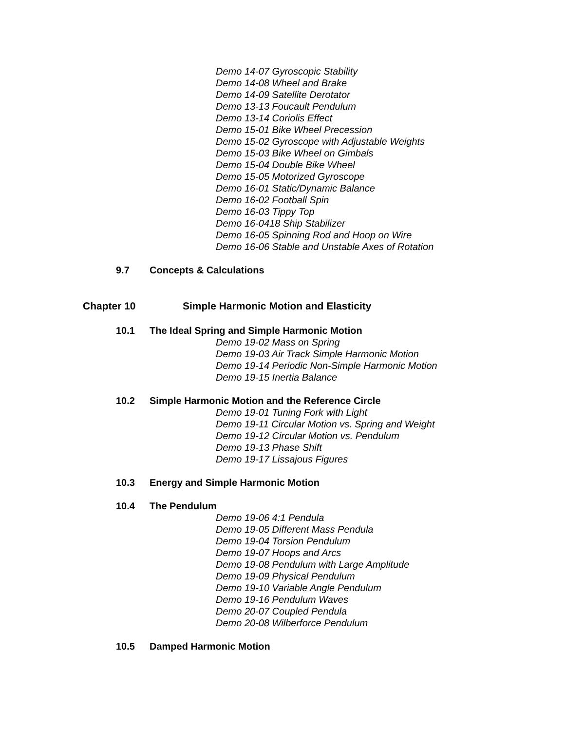Demo 14-07 Gyroscopic Stability
Demo 14-08 Wheel and Brake
Demo 14-09 Satellite Derotator
Demo 13-13 Foucault Pendulum
Demo 13-14 Coriolis Effect
Demo 15-01 Bike Wheel Precession
Demo 15-02 Gyroscope with Adjustable Weights
Demo 15-03 Bike Wheel on Gimbals
Demo 15-04 Double Bike Wheel
Demo 15-05 Motorized Gyroscope
Demo 16-01 Static/Dynamic Balance
Demo 16-02 Football Spin
Demo 16-03 Tippy Top
Demo 16-0418 Ship Stabilizer
Demo 16-05 Spinning Rod and Hoop on Wire
Demo 16-06 Stable and Unstable Axes of Rotation
9.7 Concepts & Calculations
Chapter 10 Simple Harmonic Motion and Elasticity
10.1 The Ideal Spring and Simple Harmonic Motion
Demo 19-02 Mass on Spring
Demo 19-03 Air Track Simple Harmonic Motion
Demo 19-14 Periodic Non-Simple Harmonic Motion
Demo 19-15 Inertia Balance
10.2 Simple Harmonic Motion and the Reference Circle
Demo 19-01 Tuning Fork with Light
Demo 19-11 Circular Motion vs. Spring and Weight
Demo 19-12 Circular Motion vs. Pendulum
Demo 19-13 Phase Shift
Demo 19-17 Lissajous Figures
10.3 Energy and Simple Harmonic Motion
10.4 The Pendulum
Demo 19-06 4:1 Pendula
Demo 19-05 Different Mass Pendula
Demo 19-04 Torsion Pendulum
Demo 19-07 Hoops and Arcs
Demo 19-08 Pendulum with Large Amplitude
Demo 19-09 Physical Pendulum
Demo 19-10 Variable Angle Pendulum
Demo 19-16 Pendulum Waves
Demo 20-07 Coupled Pendula
Demo 20-08 Wilberforce Pendulum
10.5 Damped Harmonic Motion